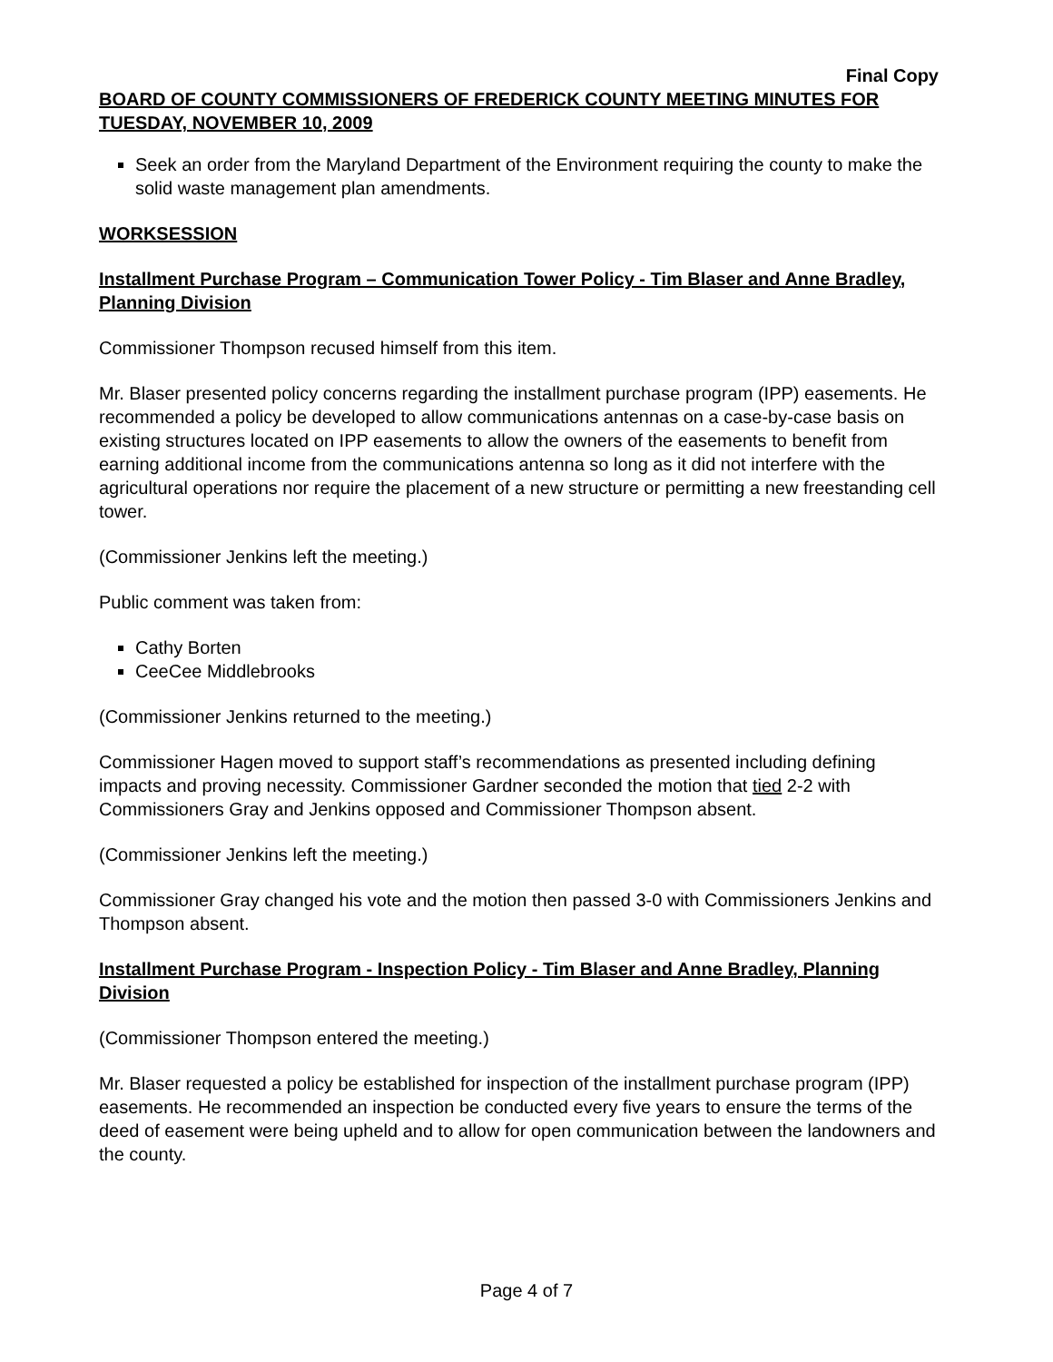Final Copy
BOARD OF COUNTY COMMISSIONERS OF FREDERICK COUNTY MEETING MINUTES FOR TUESDAY, NOVEMBER 10, 2009
Seek an order from the Maryland Department of the Environment requiring the county to make the solid waste management plan amendments.
WORKSESSION
Installment Purchase Program – Communication Tower Policy - Tim Blaser and Anne Bradley, Planning Division
Commissioner Thompson recused himself from this item.
Mr. Blaser presented policy concerns regarding the installment purchase program (IPP) easements. He recommended a policy be developed to allow communications antennas on a case-by-case basis on existing structures located on IPP easements to allow the owners of the easements to benefit from earning additional income from the communications antenna so long as it did not interfere with the agricultural operations nor require the placement of a new structure or permitting a new freestanding cell tower.
(Commissioner Jenkins left the meeting.)
Public comment was taken from:
Cathy Borten
CeeCee Middlebrooks
(Commissioner Jenkins returned to the meeting.)
Commissioner Hagen moved to support staff’s recommendations as presented including defining impacts and proving necessity. Commissioner Gardner seconded the motion that tied 2-2 with Commissioners Gray and Jenkins opposed and Commissioner Thompson absent.
(Commissioner Jenkins left the meeting.)
Commissioner Gray changed his vote and the motion then passed 3-0 with Commissioners Jenkins and Thompson absent.
Installment Purchase Program - Inspection Policy - Tim Blaser and Anne Bradley, Planning Division
(Commissioner Thompson entered the meeting.)
Mr. Blaser requested a policy be established for inspection of the installment purchase program (IPP) easements. He recommended an inspection be conducted every five years to ensure the terms of the deed of easement were being upheld and to allow for open communication between the landowners and the county.
Page 4 of 7